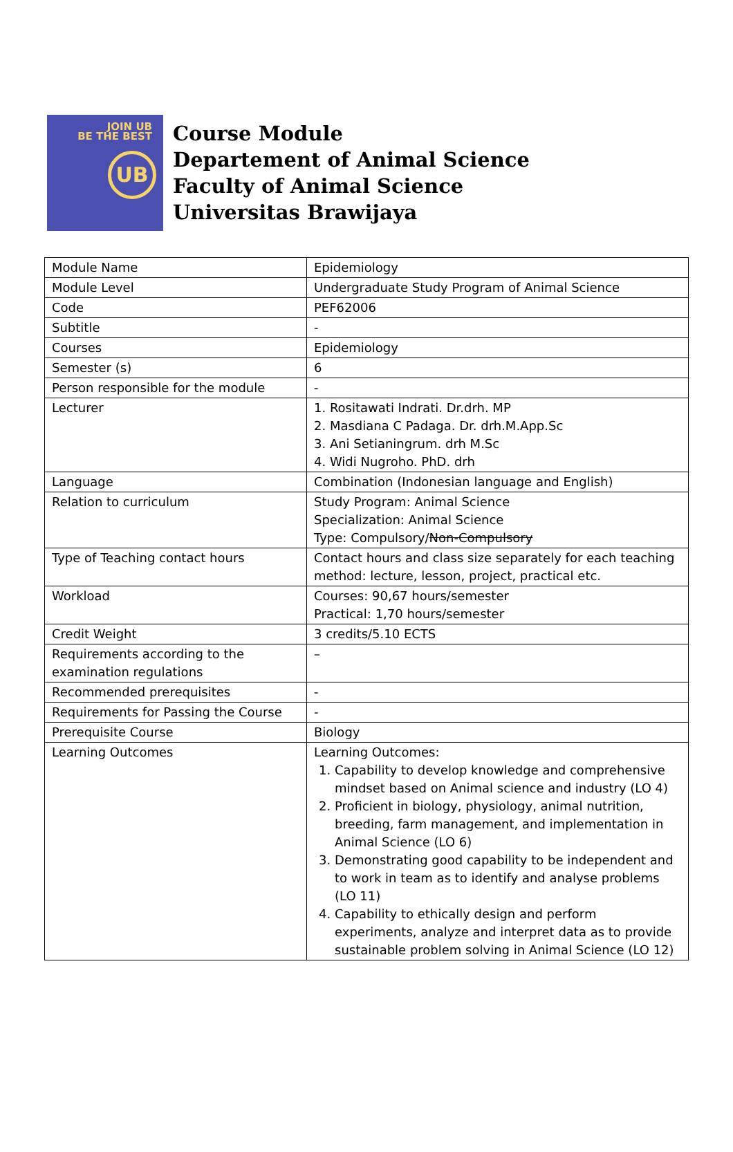JOIN UB
BE THE BEST
UB
Course Module
Departement of Animal Science
Faculty of Animal Science
Universitas Brawijaya
| Module Name | Epidemiology |
| Module Level | Undergraduate Study Program of Animal Science |
| Code | PEF62006 |
| Subtitle | - |
| Courses | Epidemiology |
| Semester (s) | 6 |
| Person responsible for the module | - |
| Lecturer | 1. Rositawati Indrati. Dr.drh. MP 2. Masdiana C Padaga. Dr. drh.M.App.Sc 3. Ani Setianingrum. drh M.Sc 4. Widi Nugroho. PhD. drh |
| Language | Combination (Indonesian language and English) |
| Relation to curriculum | Study Program: Animal Science Specialization: Animal Science Type: Compulsory/ Non-Compulsory |
| Type of Teaching contact hours | Contact hours and class size separately for each teaching method: lecture, lesson, project, practical etc. |
| Workload | Courses: 90,67 hours/semester Practical: 1,70 hours/semester |
| Credit Weight | 3 credits/5.10 ECTS |
| Requirements according to the examination regulations | – |
| Recommended prerequisites | - |
| Requirements for Passing the Course | - |
| Prerequisite Course | Biology |
| Learning Outcomes | Learning Outcomes: 1. Capability to develop knowledge and comprehensive mindset based on Animal science and industry (LO 4) 2. Proficient in biology, physiology, animal nutrition, breeding, farm management, and implementation in Animal Science (LO 6) 3. Demonstrating good capability to be independent and to work in team as to identify and analyse problems (LO 11) 4. Capability to ethically design and perform experiments, analyze and interpret data as to provide sustainable problem solving in Animal Science (LO 12) |